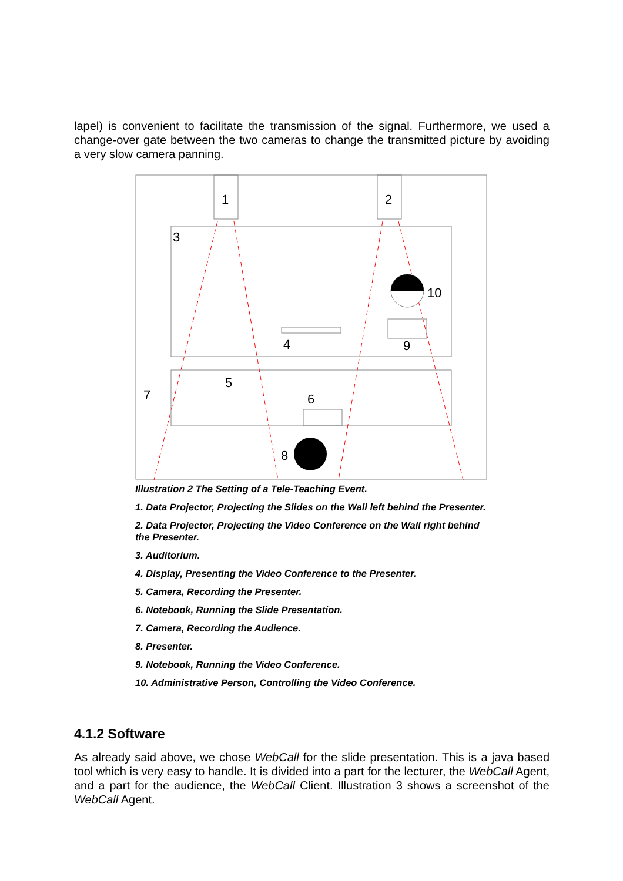lapel) is convenient to facilitate the transmission of the signal. Furthermore, we used a change-over gate between the two cameras to change the transmitted picture by avoiding a very slow camera panning.
1
2
3
10
4
9
6
8
5
7
Illustration 2 The Setting of a Tele-Teaching Event.
1. Data Projector, Projecting the Slides on the Wall left behind the Presenter.
2. Data Projector, Projecting the Video Conference on the Wall right behind the Presenter.
3. Auditorium.
4. Display, Presenting the Video Conference to the Presenter.
5. Camera, Recording the Presenter.
6. Notebook, Running the Slide Presentation.
7. Camera, Recording the Audience.
8. Presenter.
9. Notebook, Running the Video Conference.
10. Administrative Person, Controlling the Video Conference.
4.1.2 Software
As already said above, we chose WebCall for the slide presentation. This is a java based tool which is very easy to handle. It is divided into a part for the lecturer, the WebCall Agent, and a part for the audience, the WebCall Client. Illustration 3 shows a screenshot of the WebCall Agent.